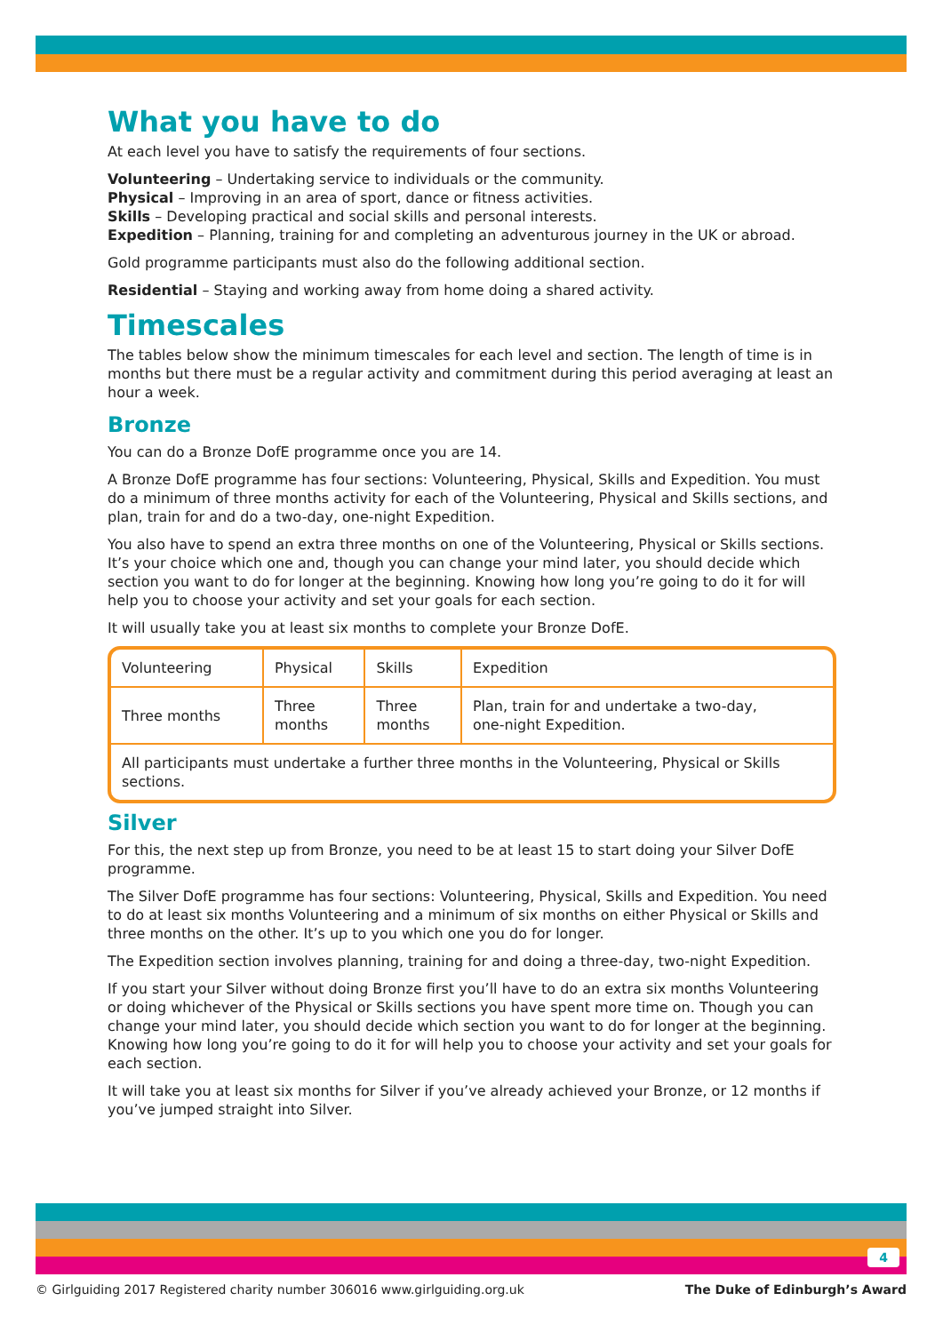What you have to do
At each level you have to satisfy the requirements of four sections.
Volunteering – Undertaking service to individuals or the community.
Physical – Improving in an area of sport, dance or fitness activities.
Skills – Developing practical and social skills and personal interests.
Expedition – Planning, training for and completing an adventurous journey in the UK or abroad.
Gold programme participants must also do the following additional section.
Residential – Staying and working away from home doing a shared activity.
Timescales
The tables below show the minimum timescales for each level and section. The length of time is in months but there must be a regular activity and commitment during this period averaging at least an hour a week.
Bronze
You can do a Bronze DofE programme once you are 14.
A Bronze DofE programme has four sections: Volunteering, Physical, Skills and Expedition. You must do a minimum of three months activity for each of the Volunteering, Physical and Skills sections, and plan, train for and do a two-day, one-night Expedition.
You also have to spend an extra three months on one of the Volunteering, Physical or Skills sections. It’s your choice which one and, though you can change your mind later, you should decide which section you want to do for longer at the beginning. Knowing how long you’re going to do it for will help you to choose your activity and set your goals for each section.
It will usually take you at least six months to complete your Bronze DofE.
| Volunteering | Physical | Skills | Expedition |
| Three months | Three months | Three months | Plan, train for and undertake a two-day, one-night Expedition. |
| All participants must undertake a further three months in the Volunteering, Physical or Skills sections. | | | |
Silver
For this, the next step up from Bronze, you need to be at least 15 to start doing your Silver DofE programme.
The Silver DofE programme has four sections: Volunteering, Physical, Skills and Expedition. You need to do at least six months Volunteering and a minimum of six months on either Physical or Skills and three months on the other. It’s up to you which one you do for longer.
The Expedition section involves planning, training for and doing a three-day, two-night Expedition.
If you start your Silver without doing Bronze first you’ll have to do an extra six months Volunteering or doing whichever of the Physical or Skills sections you have spent more time on. Though you can change your mind later, you should decide which section you want to do for longer at the beginning. Knowing how long you’re going to do it for will help you to choose your activity and set your goals for each section.
It will take you at least six months for Silver if you’ve already achieved your Bronze, or 12 months if you’ve jumped straight into Silver.
4
© Girlguiding 2017 Registered charity number 306016 www.girlguiding.org.uk The Duke of Edinburgh’s Award